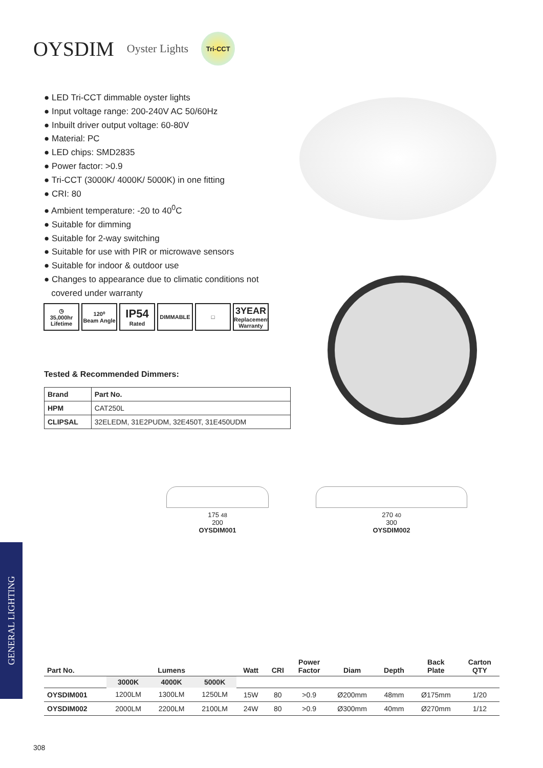OYSDIM
Oyster Lights
Tri-CCT
● LED Tri-CCT dimmable oyster lights
● Input voltage range: 200-240V AC 50/60Hz
● Inbuilt driver output voltage: 60-80V
● Material: PC
● LED chips: SMD2835
● Power factor: >0.9
● Tri-CCT (3000K/ 4000K/ 5000K) in one fitting
● CRI: 80
● Ambient temperature: -20 to 40<sup>0</sup>C
● Suitable for dimming
● Suitable for 2-way switching
● Suitable for use with PIR or microwave sensors
● Suitable for indoor & outdoor use
● Changes to appearance due to climatic conditions not
covered under warranty
◷
35,000hr
Lifetime
120⁰
Beam Angle
IP54
Rated
DIMMABLE □
3YEAR
Replacement Warranty
Tested & Recommended Dimmers:
| Brand | Part No. |
| --- | --- |
| HPM | CAT250L |
| CLIPSAL | 32ELEDM, 31E2PUDM, 32E450T, 31E450UDM |
175 48
200
OYSDIM001
270 40
300
OYSDIM002
GENERAL LIGHTING
| Part No. | Lumens | | | Watt | CRI | Power Factor | Diam | Depth | Back Plate | Carton QTY |
| --- | --- | --- | --- | --- | --- | --- | --- | --- | --- | --- |
| | 3000K | 4000K | 5000K | | | | | | | |
| OYSDIM001 | 1200LM | 1300LM | 1250LM | 15W | 80 | >0.9 | Ø200mm | 48mm | Ø175mm | 1/20 |
| OYSDIM002 | 2000LM | 2200LM | 2100LM | 24W | 80 | >0.9 | Ø300mm | 40mm | Ø270mm | 1/12 |
308